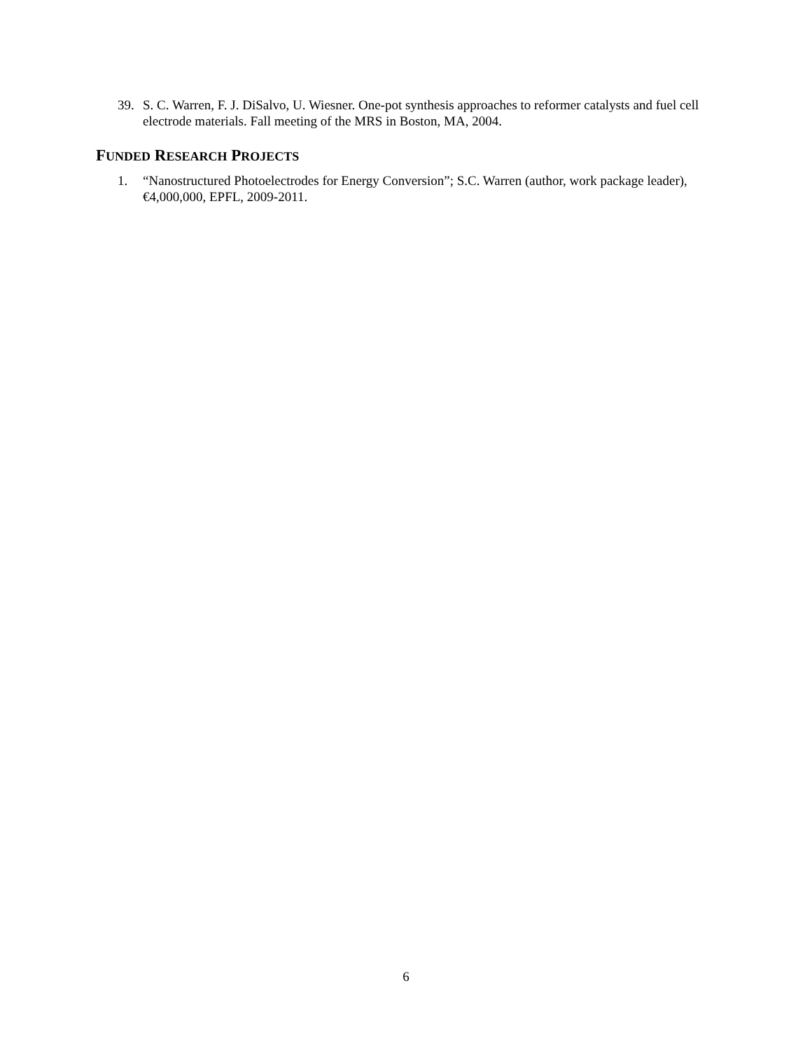39. S. C. Warren, F. J. DiSalvo, U. Wiesner. One-pot synthesis approaches to reformer catalysts and fuel cell electrode materials. Fall meeting of the MRS in Boston, MA, 2004.
FUNDED RESEARCH PROJECTS
1. “Nanostructured Photoelectrodes for Energy Conversion”; S.C. Warren (author, work package leader), €4,000,000, EPFL, 2009-2011.
6